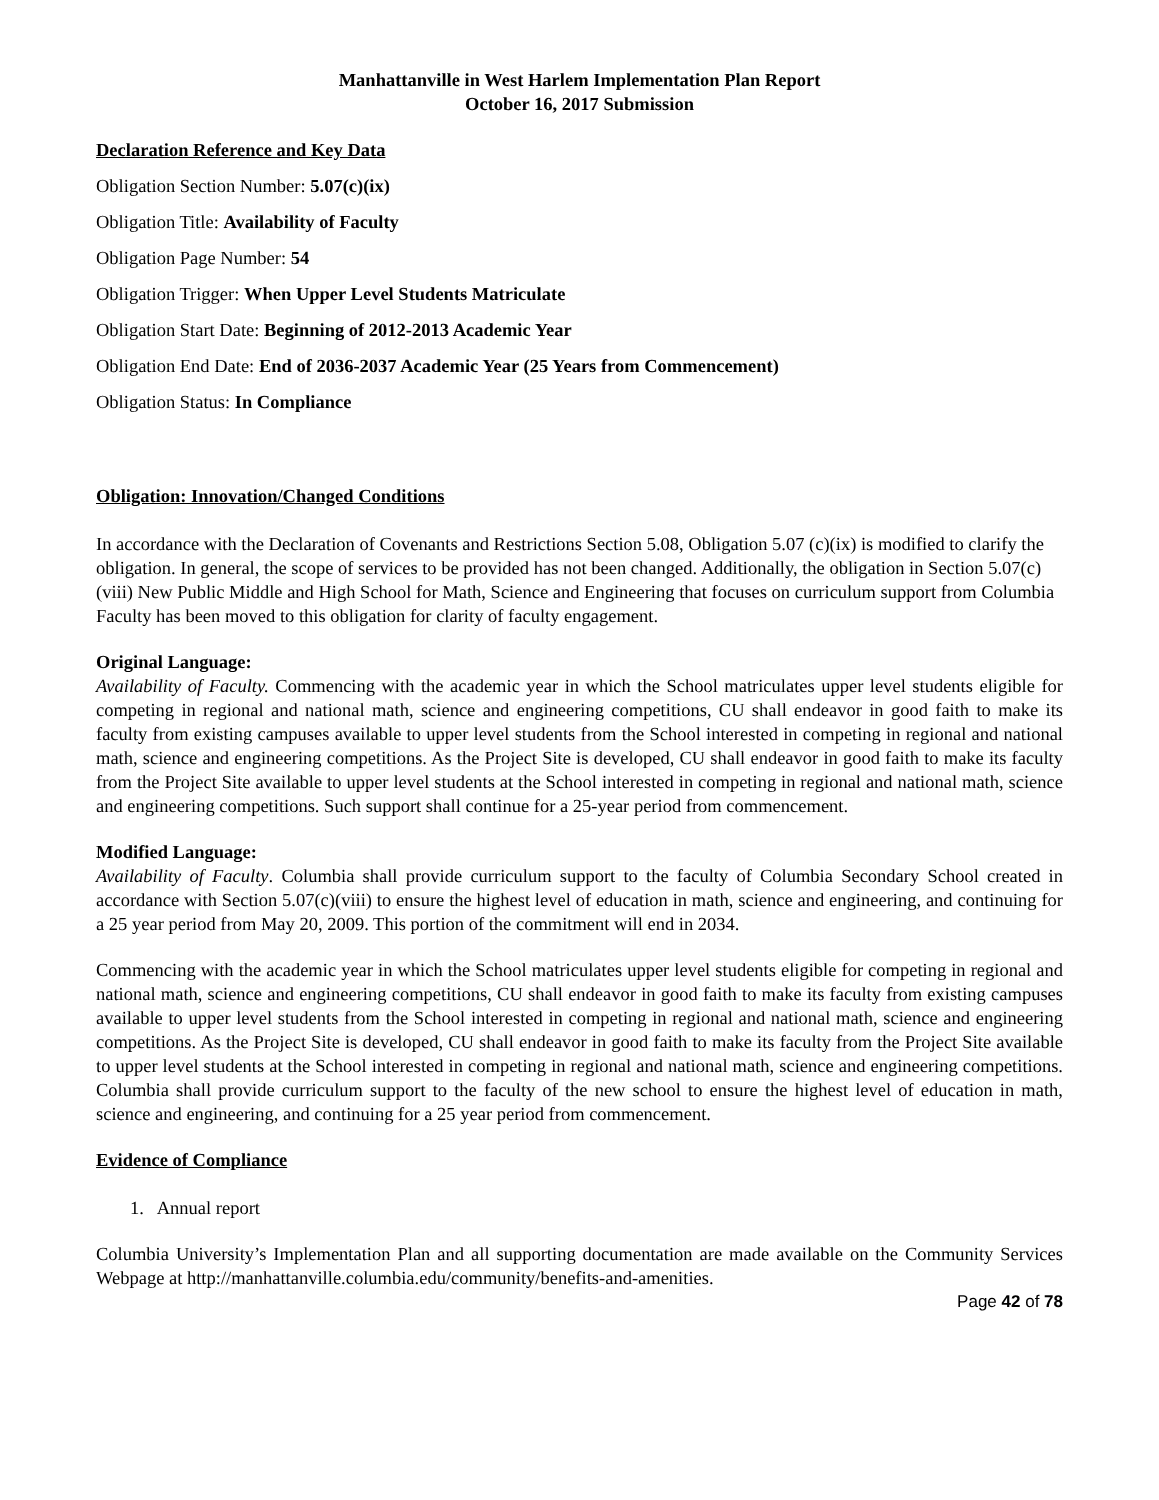Manhattanville in West Harlem Implementation Plan Report
October 16, 2017 Submission
Declaration Reference and Key Data
Obligation Section Number: 5.07(c)(ix)
Obligation Title: Availability of Faculty
Obligation Page Number: 54
Obligation Trigger: When Upper Level Students Matriculate
Obligation Start Date: Beginning of 2012-2013 Academic Year
Obligation End Date: End of 2036-2037 Academic Year (25 Years from Commencement)
Obligation Status: In Compliance
Obligation: Innovation/Changed Conditions
In accordance with the Declaration of Covenants and Restrictions Section 5.08, Obligation 5.07 (c)(ix) is modified to clarify the obligation. In general, the scope of services to be provided has not been changed. Additionally, the obligation in Section 5.07(c)(viii) New Public Middle and High School for Math, Science and Engineering that focuses on curriculum support from Columbia Faculty has been moved to this obligation for clarity of faculty engagement.
Original Language:
Availability of Faculty. Commencing with the academic year in which the School matriculates upper level students eligible for competing in regional and national math, science and engineering competitions, CU shall endeavor in good faith to make its faculty from existing campuses available to upper level students from the School interested in competing in regional and national math, science and engineering competitions. As the Project Site is developed, CU shall endeavor in good faith to make its faculty from the Project Site available to upper level students at the School interested in competing in regional and national math, science and engineering competitions. Such support shall continue for a 25-year period from commencement.
Modified Language:
Availability of Faculty. Columbia shall provide curriculum support to the faculty of Columbia Secondary School created in accordance with Section 5.07(c)(viii) to ensure the highest level of education in math, science and engineering, and continuing for a 25 year period from May 20, 2009. This portion of the commitment will end in 2034.
Commencing with the academic year in which the School matriculates upper level students eligible for competing in regional and national math, science and engineering competitions, CU shall endeavor in good faith to make its faculty from existing campuses available to upper level students from the School interested in competing in regional and national math, science and engineering competitions. As the Project Site is developed, CU shall endeavor in good faith to make its faculty from the Project Site available to upper level students at the School interested in competing in regional and national math, science and engineering competitions. Columbia shall provide curriculum support to the faculty of the new school to ensure the highest level of education in math, science and engineering, and continuing for a 25 year period from commencement.
Evidence of Compliance
1. Annual report
Columbia University’s Implementation Plan and all supporting documentation are made available on the Community Services Webpage at http://manhattanville.columbia.edu/community/benefits-and-amenities.
Page 42 of 78